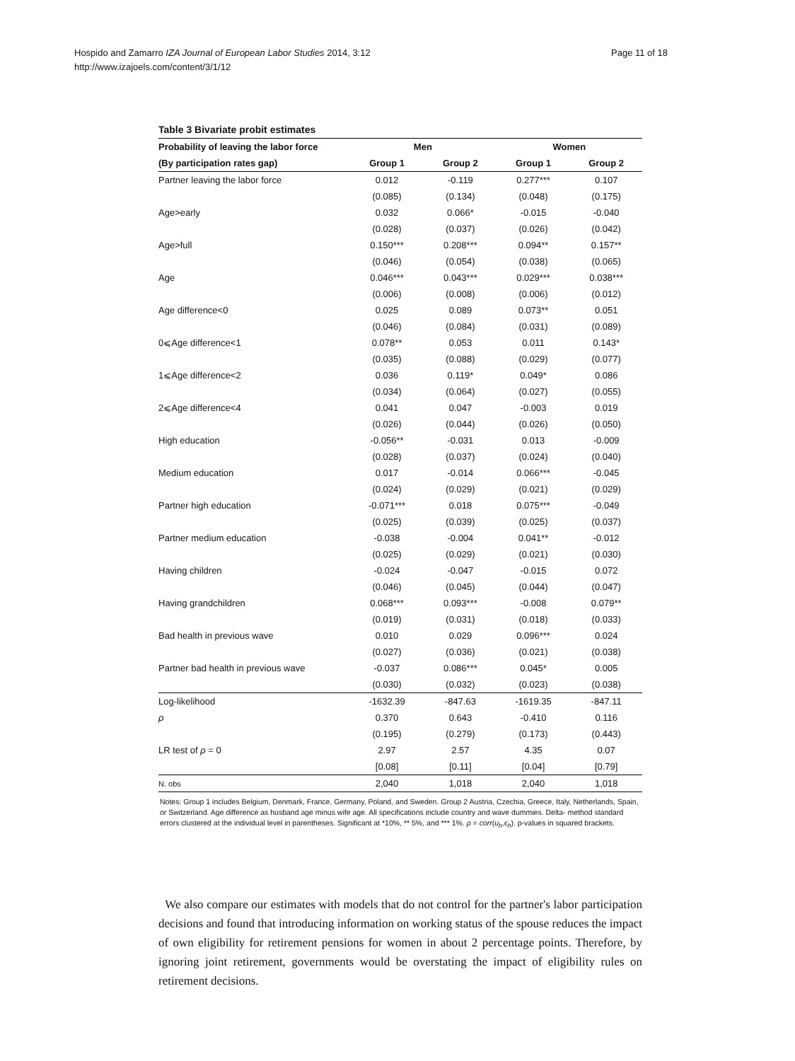Page 11 of 18 Hospido and Zamarro IZA Journal of European Labor Studies 2014, 3:12
http://www.izajoels.com/content/3/1/12
Table 3 Bivariate probit estimates
| Probability of leaving the labor force | Men | | Women | |
| --- | --- | --- | --- | --- |
| (By participation rates gap) | Group 1 | Group 2 | Group 1 | Group 2 |
| Partner leaving the labor force | 0.012 | -0.119 | 0.277*** | 0.107 |
| | (0.085) | (0.134) | (0.048) | (0.175) |
| Age>early | 0.032 | 0.066* | -0.015 | -0.040 |
| | (0.028) | (0.037) | (0.026) | (0.042) |
| Age>full | 0.150*** | 0.208*** | 0.094** | 0.157** |
| | (0.046) | (0.054) | (0.038) | (0.065) |
| Age | 0.046*** | 0.043*** | 0.029*** | 0.038*** |
| | (0.006) | (0.008) | (0.006) | (0.012) |
| Age difference<0 | 0.025 | 0.089 | 0.073** | 0.051 |
| | (0.046) | (0.084) | (0.031) | (0.089) |
| 0⩽Age difference<1 | 0.078** | 0.053 | 0.011 | 0.143* |
| | (0.035) | (0.088) | (0.029) | (0.077) |
| 1⩽Age difference<2 | 0.036 | 0.119* | 0.049* | 0.086 |
| | (0.034) | (0.064) | (0.027) | (0.055) |
| 2⩽Age difference<4 | 0.041 | 0.047 | -0.003 | 0.019 |
| | (0.026) | (0.044) | (0.026) | (0.050) |
| High education | -0.056** | -0.031 | 0.013 | -0.009 |
| | (0.028) | (0.037) | (0.024) | (0.040) |
| Medium education | 0.017 | -0.014 | 0.066*** | -0.045 |
| | (0.024) | (0.029) | (0.021) | (0.029) |
| Partner high education | -0.071*** | 0.018 | 0.075*** | -0.049 |
| | (0.025) | (0.039) | (0.025) | (0.037) |
| Partner medium education | -0.038 | -0.004 | 0.041** | -0.012 |
| | (0.025) | (0.029) | (0.021) | (0.030) |
| Having children | -0.024 | -0.047 | -0.015 | 0.072 |
| | (0.046) | (0.045) | (0.044) | (0.047) |
| Having grandchildren | 0.068*** | 0.093*** | -0.008 | 0.079** |
| | (0.019) | (0.031) | (0.018) | (0.033) |
| Bad health in previous wave | 0.010 | 0.029 | 0.096*** | 0.024 |
| | (0.027) | (0.036) | (0.021) | (0.038) |
| Partner bad health in previous wave | -0.037 | 0.086*** | 0.045* | 0.005 |
| | (0.030) | (0.032) | (0.023) | (0.038) |
| Log-likelihood | -1632.39 | -847.63 | -1619.35 | -847.11 |
| ρ | 0.370 | 0.643 | -0.410 | 0.116 |
| | (0.195) | (0.279) | (0.173) | (0.443) |
| LR test of ρ = 0 | 2.97 | 2.57 | 4.35 | 0.07 |
| | [0.08] | [0.11] | [0.04] | [0.79] |
| N. obs | 2,040 | 1,018 | 2,040 | 1,018 |
Notes: Group 1 includes Belgium, Denmark, France, Germany, Poland, and Sweden. Group 2 Austria, Czechia, Greece, Italy, Netherlands, Spain, or Switzerland. Age difference as husband age minus wife age. All specifications include country and wave dummies. Delta- method standard errors clustered at the individual level in parentheses. Significant at *10%, ** 5%, and *** 1%. ρ = corr(u<sub>h</sub>,ϵ<sub>h</sub>). p-values in squared brackets.
We also compare our estimates with models that do not control for the partner's labor participation decisions and found that introducing information on working status of the spouse reduces the impact of own eligibility for retirement pensions for women in about 2 percentage points. Therefore, by ignoring joint retirement, governments would be overstating the impact of eligibility rules on retirement decisions.